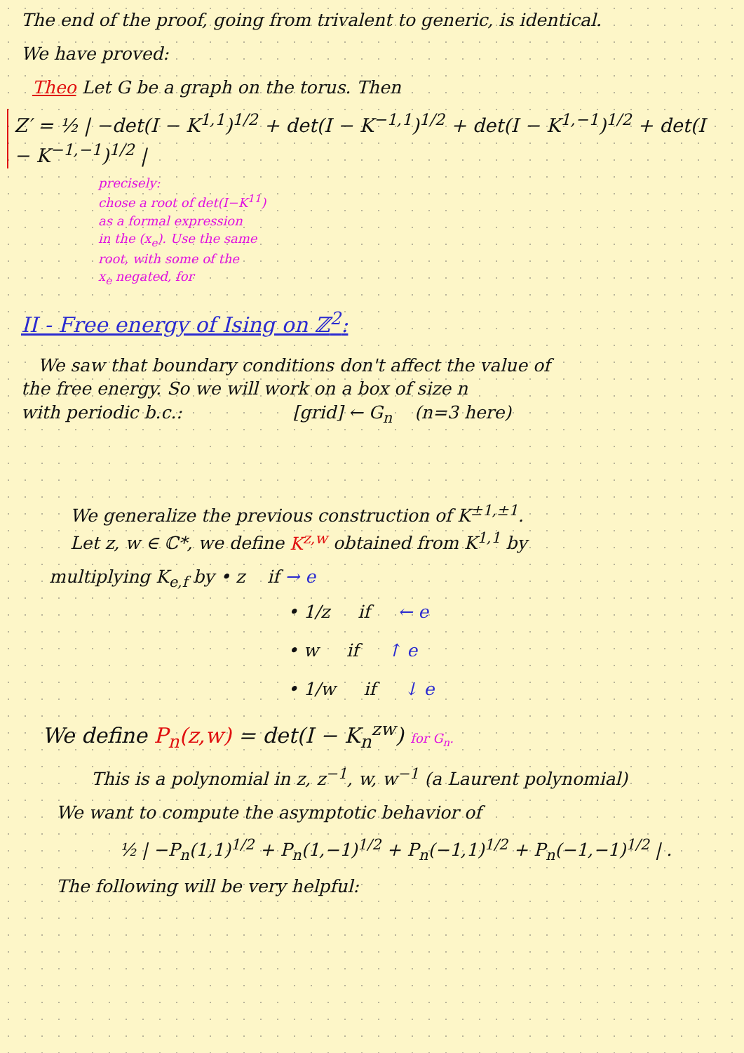The end of the proof, going from trivalent to generic, is identical.
We have proved:
Theo Let G be a graph on the torus. Then
Z′ = ½ | −det(I − K<sup>1,1</sup>)<sup>1/2</sup> + det(I − K<sup>−1,1</sup>)<sup>1/2</sup> + det(I − K<sup>1,−1</sup>)<sup>1/2</sup> + det(I − K<sup>−1,−1</sup>)<sup>1/2</sup> |
precisely:
chose a root of det(I−K<sup>11</sup>)
as a formal expression
in the (x<sub>e</sub>). Use the same
root, with some of the
x<sub>e</sub> negated, for
II - Free energy of Ising on ℤ<sup>2</sup>:
We saw that boundary conditions don't affect the value of
the free energy. So we will work on a box of size n
with periodic b.c.: [grid] ← G<sub>n</sub> (n=3 here)
We generalize the previous construction of K<sup>±1,±1</sup>.
Let z, w ∈ ℂ*, we define K<sup>z,w</sup> obtained from K<sup>1,1</sup> by
multiplying K<sub>e,f</sub> by • z if → e
• 1/z if ← e
• w if ↑ e
• 1/w if ↓ e
We define P<sub>n</sub>(z,w) = det(I − K<sub>n</sub><sup>zw</sup>) for G<sub>n</sub>.
This is a polynomial in z, z<sup>−1</sup>, w, w<sup>−1</sup> (a Laurent polynomial)
We want to compute the asymptotic behavior of
½ | −P<sub>n</sub>(1,1)<sup>1/2</sup> + P<sub>n</sub>(1,−1)<sup>1/2</sup> + P<sub>n</sub>(−1,1)<sup>1/2</sup> + P<sub>n</sub>(−1,−1)<sup>1/2</sup> | .
The following will be very helpful: